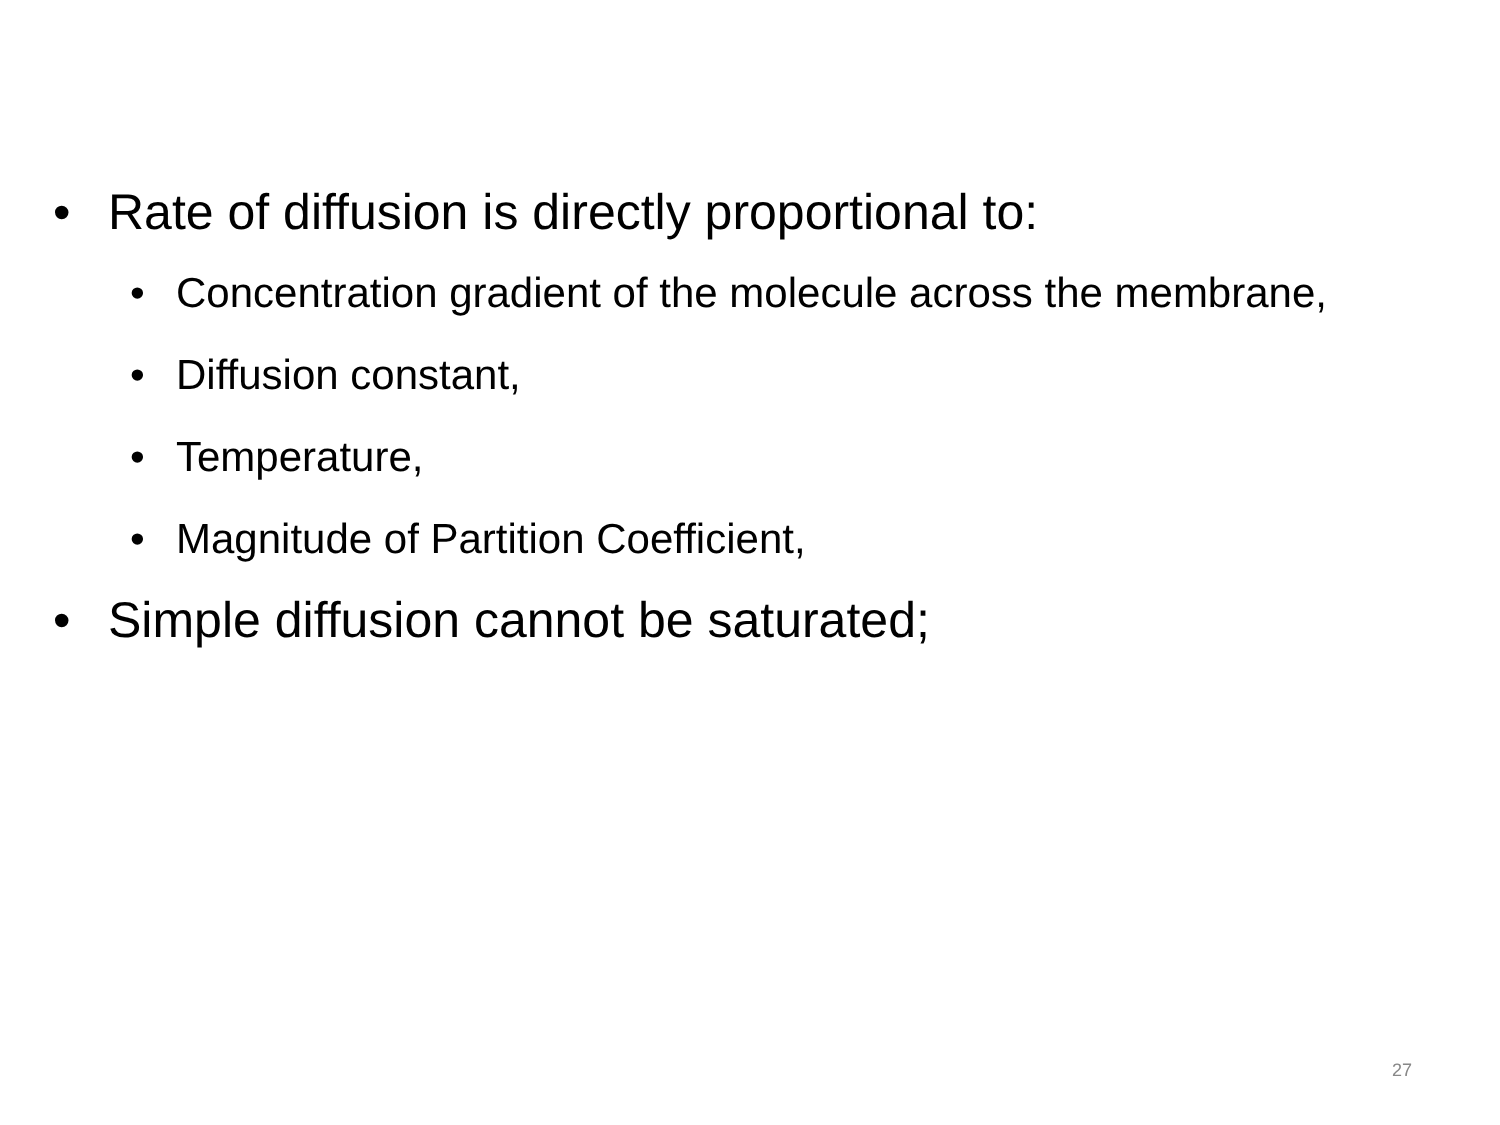• Rate of diffusion is directly proportional to:
• Concentration gradient of the molecule across the membrane,
• Diffusion constant,
• Temperature,
• Magnitude of Partition Coefficient,
• Simple diffusion cannot be saturated;
27